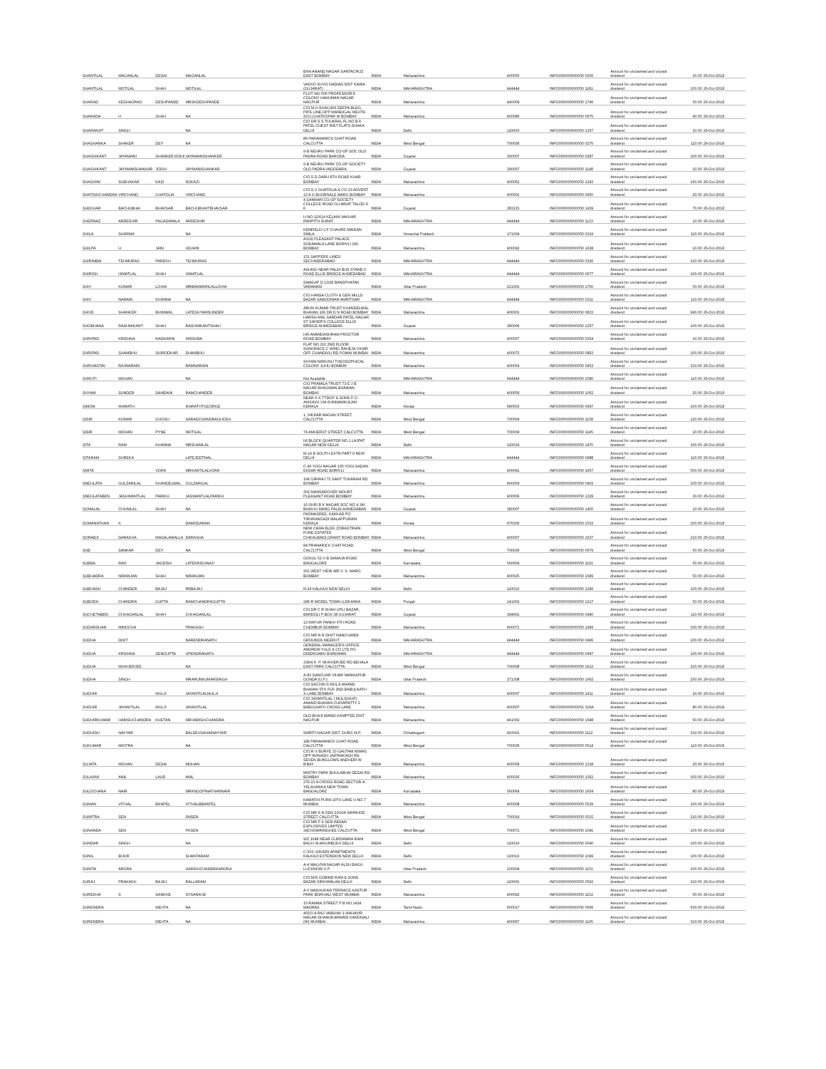| SHANTILAL | MAGANLAL | DESAI | MAGANLAL | | | B/64 ANAND NAGAR SANTACRUZ EAST BOMBAY | INDIA | Maharashtra | | 400055 | INFO000000000050 0256 | Amount for unclaimed and unpaid dividend | 30.00 | 26-Oct-2018 |
| SHANTILAL | MOTILAL | SHAH | MOTILAL | | | VADVO KUVO NADIAD DIST KAIRA (GUJARAT) | INDIA | MAHARASHTRA | | 444444 | INFO000000000050 1181 | Amount for unclaimed and unpaid dividend | 100.00 | 26-Oct-2018 |
| SHARAD | KESHAORAO | DESHPANDE | MRSKDESHPANDE | | | PLOT NO-506 PROFESSOR'S COLONY HANUMAN NAGAR NAGPUR | INDIA | Maharashtra | | 440009 | INFO000000000050 1746 | Amount for unclaimed and unpaid dividend | 50.00 | 26-Oct-2018 |
| SHARADA | H | SHAH | NA | | | C/O M.H.SHAH,B/6 DEEPA BLDG, PIPE LINE,OPP MANEKLAL MEHTA SCH,GHATKOPAR W BOMBAY | INDIA | Maharashtra | | 400086 | INFO000000000050 0675 | Amount for unclaimed and unpaid dividend | 40.00 | 26-Oct-2018 |
| SHARANJIT | SINGH | | NA | | | C/O DR S S THUKRAL FL NO B-6 PATEL CHEST INST FLATS DHAKA DELHI | INDIA | Delhi | | 110009 | INFO000000000050 1357 | Amount for unclaimed and unpaid dividend | 10.00 | 26-Oct-2018 |
| SHASHANKA | SHAKER | DEY | NA | | | 86 PARAMANICK GHAT ROAD CALCUTTA | INDIA | West Bengal | | 700036 | INFO000000000050 0275 | Amount for unclaimed and unpaid dividend | 110.00 | 26-Oct-2018 |
| SHASHIKANT | JAYAMANI | SHANKERJOSHI | JAYAMANISHANKER | | | 9-B NEHRU PARK CO-OP SOC OLD PADRA ROAD BARODA | INDIA | Gujarat | | 390007 | INFO000000000050 0287 | Amount for unclaimed and unpaid dividend | 100.00 | 26-Oct-2018 |
| SHASHIKANT | JAYMANISHANKAR | JOSHI | JAYMANISHANKAR | | | 9-B NEHRU PARK CO-OP SOCIETY OLD PADRA VADODARA | INDIA | Gujarat | | 390007 | INFO000000000050 1148 | Amount for unclaimed and unpaid dividend | 10.00 | 26-Oct-2018 |
| SHASHINI | SUDHAKAR | KAZI | SOKAZI | | | C/O S D DARU 8TH ROAD KHAR BOMBAY | INDIA | Maharashtra | | 400052 | INFO000000000050 1243 | Amount for unclaimed and unpaid dividend | 160.00 | 26-Oct-2018 |
| SHATISHCHANDRA | VIRCHAND | GHATOLIA | VIRCHAND | | | C/O S V GHATOLIA & CO 23 ADVENT 12 A G BHORSALE MARG BOMBAY | INDIA | Maharashtra | | 400001 | INFO000000000050 0950 | Amount for unclaimed and unpaid dividend | 20.00 | 26-Oct-2018 |
| SHEKHAR | BACHUBHAI | BHAVSAR | BACHUBHAITBHAVSAR | | | 4 SANMAN CO-OP SOCIETY COLLEGE ROAD GUJARAT TALOD S K | INDIA | Gujarat | | 383215 | INFO000000000050 1439 | Amount for unclaimed and unpaid dividend | 70.00 | 26-Oct-2018 |
| SHERNAZ | ARDESHIR | PAGADIWALA | ARDESHIR | | | H NO 12/614 KELANI VAKHAR RANPITH SURAT | INDIA | MAHARASHTRA | | 444444 | INFO000000000050 1133 | Amount for unclaimed and unpaid dividend | 10.00 | 26-Oct-2018 |
| SHILA | SHARMA | | NA | | | KENFIELD U F CHAURE MAIDAN SIMLA | INDIA | Himachal Pradesh | | 171004 | INFO000000000050 0319 | Amount for unclaimed and unpaid dividend | 110.00 | 26-Oct-2018 |
| SHILPA | H | JAIN | HDJAIN | | | A/102,PLEASANT PALACE SODAWALA LANE BORIVLI (W) BOMBAY | INDIA | Maharashtra | | 400092 | INFO000000000050 1638 | Amount for unclaimed and unpaid dividend | 10.00 | 26-Oct-2018 |
| SHIRINBAI | TEHMURAS | PAREKH | TEHMURAS | | | 151 SAPPERS LINES SECUNDERABAD | INDIA | MAHARASHTRA | | 444444 | INFO000000000050 0326 | Amount for unclaimed and unpaid dividend | 210.00 | 26-Oct-2018 |
| SHIRISH | HIMATLAL | SHAH | HIMATLAL | | | ASHISH NEAR PALDI BUS STAND 5 ROAD ELLIS BRIDGE AHMEDABAD | INDIA | MAHARASHTRA | | 444444 | INFO000000000050 0677 | Amount for unclaimed and unpaid dividend | 100.00 | 26-Oct-2018 |
| SHIV | KUMAR | LOHIA | MRBANWARILALLOHIA | | | SWAGAT D 13/28 BANSPHATAK VARANASI | INDIA | Uttar Pradesh | | 221001 | INFO000000000050 1700 | Amount for unclaimed and unpaid dividend | 50.00 | 26-Oct-2018 |
| SHIV | NARAIN | KHANNA | NA | | | C/O HANSA CLOTH & GEN MILLS BAZAR SABOONIAN AMRITSAR | INDIA | MAHARASHTRA | | 444444 | INFO000000000050 0311 | Amount for unclaimed and unpaid dividend | 110.00 | 26-Oct-2018 |
| SHIVE | SHANKER | BHIMWAL | LATESHYAMSUNDER | | | ARUN KUMAR TRUST KHANDELWAL BHAVAN 166 DR D N ROAD BOMBAY | INDIA | Maharashtra | | 400001 | INFO000000000050 0833 | Amount for unclaimed and unpaid dividend | 940.00 | 26-Oct-2018 |
| SHOBHANA | RASHMIKANT | SHAH | RASHMIKANTSHAH | | | HARSH-MAL SARDAR PATEL NAGAR ST XAVIER'S COLLEGE ELLIS BRIDGE AHMEDABAD | INDIA | Gujarat | | 380006 | INFO000000000050 1257 | Amount for unclaimed and unpaid dividend | 100.00 | 26-Oct-2018 |
| SHRIPAD | KRISHNA | NADKARNI | KRISHNA | | | H/6 ANANDASHRAM PROCTOR ROAD BOMBAY | INDIA | Maharashtra | | 400007 | INFO000000000050 0354 | Amount for unclaimed and unpaid dividend | 10.00 | 26-Oct-2018 |
| SHRIPAD | SHAMBHU | SHIRODKAR | SHAMBHU | | | FLAT NO 210 2ND FLOOR SUNGRACE C WING RAHEJA VIHAR OFF CHANDIVLI RD POWAI MUMBAI | INDIA | Maharashtra | | 400072 | INFO000000000050 0863 | Amount for unclaimed and unpaid dividend | 100.00 | 26-Oct-2018 |
| SHRIVASTAV | RAJNARAIN | | RAMNARAIN | | | SHYAM NIRKUNJ THEOSOPHICAL COLONY JUHU BOMBAY | INDIA | Maharashtra | | 400054 | INFO000000000050 0453 | Amount for unclaimed and unpaid dividend | 210.00 | 26-Oct-2018 |
| SHRUTI | MOHAN | | NA | | | Not Available | INDIA | MAHARASHTRA | | 444444 | INFO000000000050 1580 | Amount for unclaimed and unpaid dividend | 110.00 | 26-Oct-2018 |
| SHYAM | SUNDER | SAMDANI | RAMCHANDER | | | C/O PRAMILA TRUST 73-E J B NAGAR BHAGWAN BHAWAN BOMBAY | INDIA | Maharashtra | | 400059 | INFO000000000050 1062 | Amount for unclaimed and unpaid dividend | 20.00 | 26-Oct-2018 |
| SIMON | IKARATH | | IKARATHTGEORGE | | | NEAR K K TTDOP & SONS P O AKIKAVU VIA KUNNAMKULAM KERALA | INDIA | Kerala | | 680503 | INFO000000000050 0997 | Amount for unclaimed and unpaid dividend | 100.00 | 26-Oct-2018 |
| SISIR | KUMAR | GHOSH | SARADCHANDRAGHOSH | | | 1, SIKDAR BAGAN STREET, CALCUTTA | INDIA | West Bengal | | 700004 | INFO000000000050 1158 | Amount for unclaimed and unpaid dividend | 120.00 | 26-Oct-2018 |
| SISIR | MOHAN | PYNE | MOTILAL | | | 74 AMHERST STREET CALCUTTA | INDIA | West Bengal | | 700009 | INFO000000000050 1145 | Amount for unclaimed and unpaid dividend | 10.00 | 26-Oct-2018 |
| SITA | RAM | KHANNA | MRSHAMLAL | | | II/I BLOCK QUARTER NO.1 LAJPAT NAGAR NEW DELHI | INDIA | Delhi | | 110024 | INFO000000000050 1470 | Amount for unclaimed and unpaid dividend | 100.00 | 26-Oct-2018 |
| SITARAM | SUREKA | | LATEJEETMAL | | | M-14 B SOUTH EXTN PART II NEW DELHI | INDIA | MAHARASHTRA | | 444444 | INFO000000000050 0988 | Amount for unclaimed and unpaid dividend | 110.00 | 26-Oct-2018 |
| SMITA | | VORA | MRKANTILALVORA | | | C-40 YOGI NAGAR 105 YOGI SADAN EKSAR ROAD BORIVLI | INDIA | Maharashtra | | 400091 | INFO000000000050 1657 | Amount for unclaimed and unpaid dividend | 500.00 | 26-Oct-2018 |
| SNEHLATA | GULZARILAL | KHANDELWAL | GULZARILAL | | | 104 GIRIRAJ 73 SANT TUKARAM RD BOMBAY | INDIA | Maharashtra | | 400009 | INFO000000000050 0402 | Amount for unclaimed and unpaid dividend | 100.00 | 26-Oct-2018 |
| SNEHLATABEN | JASHWANTLAL | PARIKH | JASWANTLALPARIKH | | | 202 MANSAROVER MOUNT PLEASANT ROAD BOMBAY | INDIA | Maharashtra | | 400006 | INFO000000000050 1329 | Amount for unclaimed and unpaid dividend | 30.00 | 26-Oct-2018 |
| SOMALAL | CHUNILAL | SHAH | NA | | | 16 SHRI B K NAGAR SOC NO 4 JAI BHIKHU MARG PALDI AHMEDABAD | INDIA | Gujarat | | 380007 | INFO000000000050 1400 | Amount for unclaimed and unpaid dividend | 10.00 | 26-Oct-2018 |
| SOMANATHAN | K | | DAMODARAN | | | PADMASREE, KAKKAD PO TIRURANGADI MALAPPURAM KERALA | INDIA | Kerala | | 676306 | INFO000000000050 1532 | Amount for unclaimed and unpaid dividend | 100.00 | 26-Oct-2018 |
| SORABJI | DARASHA | MASALAWALLA | DARASHA | | | NEW CAMA BLDG ZORASTRIAN FUND ESTATES CHIKALWADI,GRANT ROAD BOMBAY | INDIA | Maharashtra | | 400007 | INFO000000000050 1637 | Amount for unclaimed and unpaid dividend | 210.00 | 26-Oct-2018 |
| SUB | SANKAR | DEY | NA | | | 84 PRANARICK CHAT ROAD CALCUTTA | INDIA | West Bengal | | 700036 | INFO000000000050 0679 | Amount for unclaimed and unpaid dividend | 50.00 | 26-Oct-2018 |
| SUBBA | RAO | JAGDISH | LATEKRISHNAJI | | | GOKUL 52 H B SAMAJA ROAD BANGALORE | INDIA | Karnataka | | 560004 | INFO000000000050 1191 | Amount for unclaimed and unpaid dividend | 50.00 | 26-Oct-2018 |
| SUBHADRA | NIRANJAN | SHAH | NIRANJAN | | | 201 WEST VIEW 485 V. S. MARG BOMBAY | INDIA | Maharashtra | | 400025 | INFO000000000050 1589 | Amount for unclaimed and unpaid dividend | 50.00 | 26-Oct-2018 |
| SUBHASH | CHANDER | BAJAJ | RRBAJAJ | | | N-29 KALKAJI NEW DELHI | INDIA | Delhi | | 110019 | INFO000000000050 1296 | Amount for unclaimed and unpaid dividend | 100.00 | 26-Oct-2018 |
| SUBODH | CHANDRA | GUPTA | RAMCHANDRAGUPTA | | | 246-R MODEL TOWN LUDHIANA | INDIA | Punjab | | 141002 | INFO000000000050 1217 | Amount for unclaimed and unpaid dividend | 50.00 | 26-Oct-2018 |
| SUCHETABEN | CHHAGANLAL | SHAH | CHHAGANLAL | | | C/O DR C R SHAH UPLI BAZAR, BARDOLI P BOX 38 GUJARAT | INDIA | Gujarat | | 394601 | INFO000000000050 0490 | Amount for unclaimed and unpaid dividend | 110.00 | 26-Oct-2018 |
| SUDARSHAN | MINOCHA | | PRAKASH | | | 12 MAYUR PANKH 6TH ROAD CHEMBUR BOMBAY | INDIA | Maharashtra | | 400071 | INFO000000000050 1499 | Amount for unclaimed and unpaid dividend | 100.00 | 26-Oct-2018 |
| SUDHA | DIXIT | | NARENDRANATH | | | C/O MR N N DIXIT NANCHANDI GROUNDS MEERUT | INDIA | MAHARASHTRA | | 444444 | INFO000000000050 0496 | Amount for unclaimed and unpaid dividend | 100.00 | 26-Oct-2018 |
| SUDHA | KRISHNA | SENGUPTA | UPENDRANATH | | | GENERAL MANAGER'S OFFICE ANDREW YULE & CO LTD PO DISERGARH BURDWAN | INDIA | MAHARASHTRA | | 444444 | INFO000000000050 0497 | Amount for unclaimed and unpaid dividend | 100.00 | 26-Oct-2018 |
| SUDHA | MUKHERJEE | | NA | | | 339/4 K. P. MUKHERJEE RD BEHALA EAST PARK CALCUTTA | INDIA | West Bengal | | 700008 | INFO000000000050 1612 | Amount for unclaimed and unpaid dividend | 210.00 | 26-Oct-2018 |
| SUDHA | SINGH | | MRARUNKUMARSINGH | | | A-83 SANCHAR VIHAR MANKAPUR GONDA (U.P.) | INDIA | Uttar Pradesh | | 271308 | INFO000000000050 1662 | Amount for unclaimed and unpaid dividend | 250.00 | 26-Oct-2018 |
| SUDHIR | | MULJI | JAYANTILALMULJI | | | C/O SACHIN S MULJI ANAND BHAVAN 5TH FLR 2ND BABULNATH X LANE BOMBAY | INDIA | Maharashtra | | 400007 | INFO000000000050 1411 | Amount for unclaimed and unpaid dividend | 10.00 | 26-Oct-2018 |
| SUDHIR | JAYANTILAL | MULJI | JAYANTILAL | | | C/O JAYANTILAL I MULJI(HUF) ANAND BHAVAN CHOWPATTY 2 BABULNATH CROSS LANE | INDIA | Maharashtra | | 400007 | INFO000000000051 316A | Amount for unclaimed and unpaid dividend | 80.00 | 26-Oct-2018 |
| SUDHIRKUMAR | HARISHCHANDRA | KHETAN | MRHARISHCHANDRA | | | OLD BHAJI MANDI KAMPTEE DIST NAGPUR | INDIA | Maharashtra | | 441002 | INFO000000000050 1648 | Amount for unclaimed and unpaid dividend | 50.00 | 26-Oct-2018 |
| SUDHISH | NAYYAR | | BALDEVSAHAINAYYAR | | | SMRITI NAGAR DIST. DURG M.P. | INDIA | Chhattisgarh | | 493001 | INFO000000000050 1112 | Amount for unclaimed and unpaid dividend | 310.00 | 26-Oct-2018 |
| SUKUMAR | MOITRA | | NA | | | 189 PARAMANICK GHAT ROAD CALCUTTA | INDIA | West Bengal | | 700036 | INFO000000000050 0514 | Amount for unclaimed and unpaid dividend | 110.00 | 26-Oct-2018 |
| SUJATA | MOHAN | DESAI | MOHAN | | | C/O R V BURYE 33 GAUTAM NIWAS OPP AVINASH JAIPRAKASH RD SEVEN BUNGLOWS ANDHERI W B'BAY | INDIA | Maharashtra | | 400058 | INFO000000000050 1318 | Amount for unclaimed and unpaid dividend | 20.00 | 26-Oct-2018 |
| SULAXMI | ANIL | LAUD | ANIL | | | MISTRY PARK BHULABHAI DESAI RD BOMBAY | INDIA | Maharashtra | | 400026 | INFO000000000050 1362 | Amount for unclaimed and unpaid dividend | 100.00 | 26-Oct-2018 |
| SULOCHANA | NAIR | | MRKNGOPINATHANNAIR | | | 276-15 A CROSS ROAD SECTOR-A YELAHANKA NEW TOWN BANGALORE | INDIA | Karnataka | | 560064 | INFO000000000050 1654 | Amount for unclaimed and unpaid dividend | 80.00 | 26-Oct-2018 |
| SUMAN | VITHAL | BANPEL | VITHALBBANPEL | | | KAMATHI PURA 10TH LANE H NO 7 MUMBAI | INDIA | Maharashtra | | 400008 | INFO000000000005 0539 | Amount for unclaimed and unpaid dividend | 100.00 | 26-Oct-2018 |
| SUMITRA | SEN | | SNSEN | | | C/O MR S N SEN 23/10A SWINHOE STREET CALCUTTA | INDIA | West Bengal | | 700019 | INFO000000000050 0515 | Amount for unclaimed and unpaid dividend | 210.00 | 26-Oct-2018 |
| SUNANDA | SEN | | PKSEN | | | C/O MR P K SEN INDIAN EXPLOSIVES LIMITED 34CHOWRINGHEE CALCUTTA | INDIA | West Bengal | | 700071 | INFO000000000050 1041 | Amount for unclaimed and unpaid dividend | 100.00 | 26-Oct-2018 |
| SUNDAR | SINGH | | NA | | | WZ 1048 NEAR GURDWARA RANI BAGH SHAKURBUSH DELHI | INDIA | Delhi | | 110034 | INFO000000000050 0540 | Amount for unclaimed and unpaid dividend | 100.00 | 26-Oct-2018 |
| SUNIL | BIJUR | | SHANTARAM | | | C-503, KAVERI APARTMENTS KALKAJI EXTENSION NEW DELHI | INDIA | Delhi | | 110019 | INFO000000000050 1099 | Amount for unclaimed and unpaid dividend | 100.00 | 26-Oct-2018 |
| SUNITA | ARORA | | HARISHCHANDRAARORA | | | A-4 MALVIYA NAGAR ALSH BAGH LUCKNOW U P | INDIA | Uttar Pradesh | | 226004 | INFO000000000050 1151 | Amount for unclaimed and unpaid dividend | 100.00 | 26-Oct-2018 |
| SURAJ | PRAKASH | BAJAJ | RALLARAM | | | C/O M/S GOBIND RAM & SONS BAZAR SIRKIWALAN DELHI | INDIA | Delhi | | 110006 | INFO000000000050 0562 | Amount for unclaimed and unpaid dividend | 310.00 | 26-Oct-2018 |
| SUREKHA | S | SANKHE | SYSANKHE | | | A-5 MADHUKAR TERRACE KASTUR PARK BORIVALI WEST MUMBAI | INDIA | Maharashtra | | 400092 | INFO000000000005 1152 | Amount for unclaimed and unpaid dividend | 50.00 | 26-Oct-2018 |
| SURENDRA | | MEHTA | NA | | | 15 RAMAN STREET P B NO 1424 MADRAS | INDIA | Tamil Nadu | | 600017 | INFO000000000050 0566 | Amount for unclaimed and unpaid dividend | 630.00 | 26-Oct-2018 |
| SURENDRA | | MEHTA | NA | | | 402/3-A RAJ VAIBHAV-1 MAHAVIR NAGAR DHANUKARWADI KANDIVALI (W) MUMBAI | INDIA | Maharashtra | | 400067 | INFO000000000050 1195 | Amount for unclaimed and unpaid dividend | 310.00 | 26-Oct-2018 |